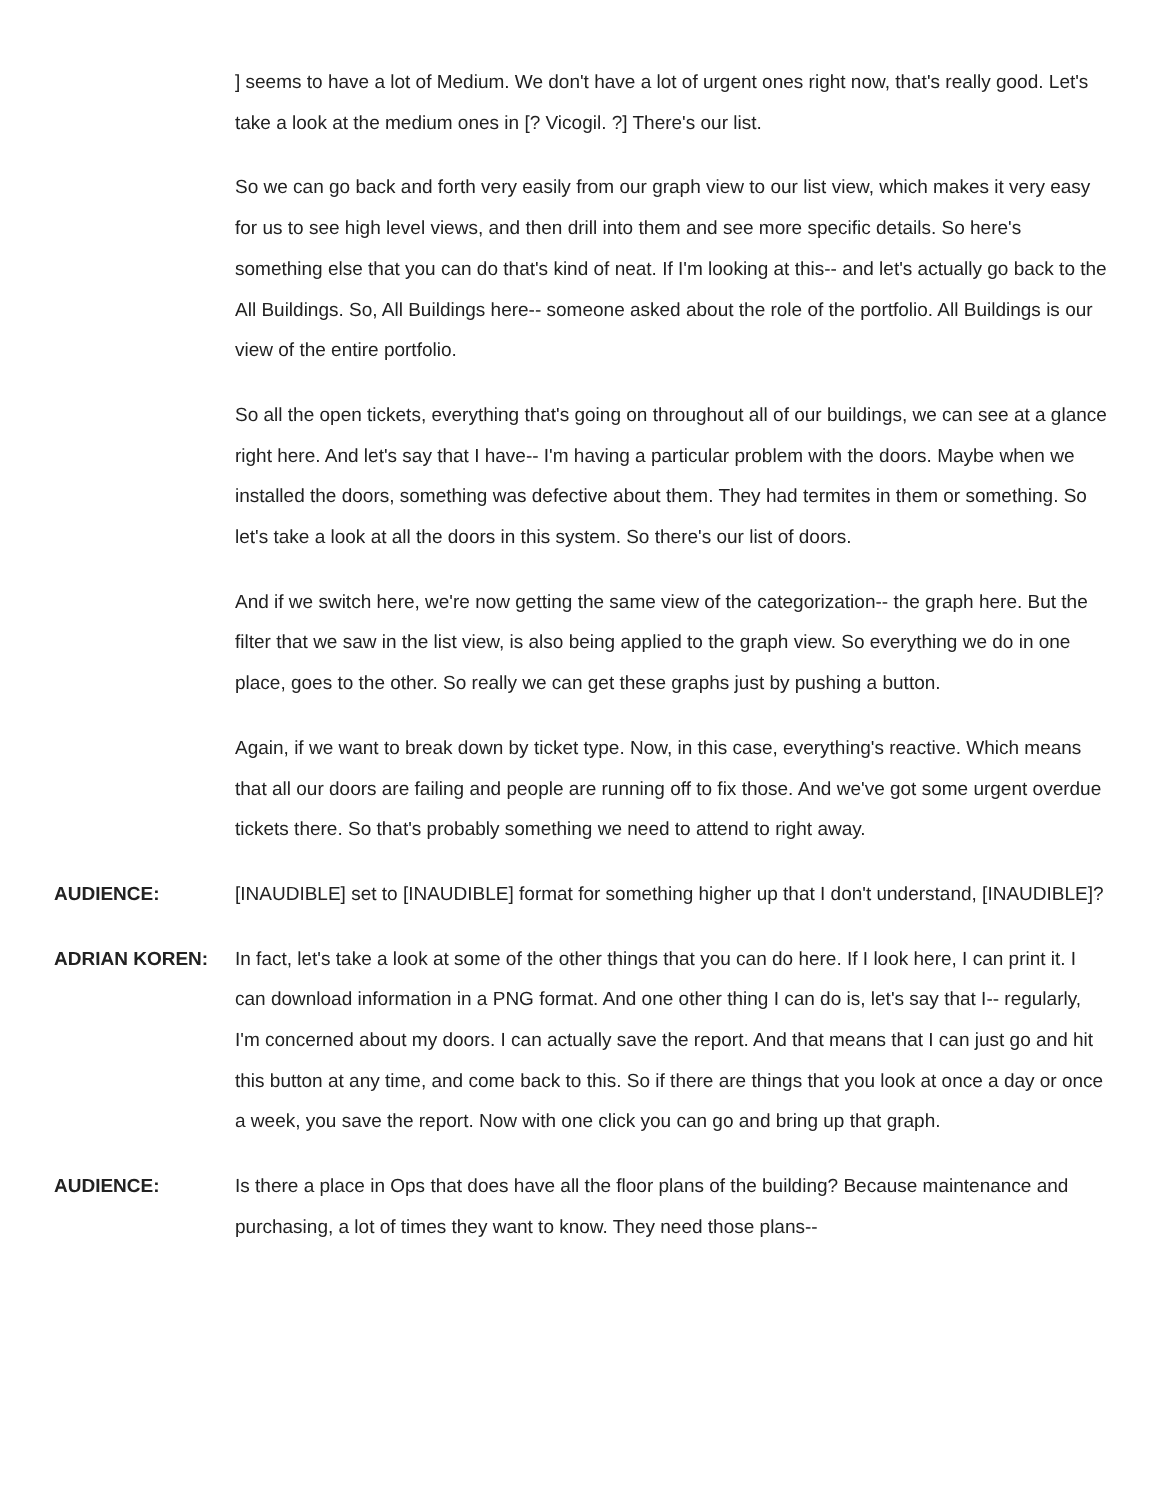] seems to have a lot of Medium. We don't have a lot of urgent ones right now, that's really good. Let's take a look at the medium ones in [? Vicogil. ?] There's our list.
So we can go back and forth very easily from our graph view to our list view, which makes it very easy for us to see high level views, and then drill into them and see more specific details. So here's something else that you can do that's kind of neat. If I'm looking at this-- and let's actually go back to the All Buildings. So, All Buildings here-- someone asked about the role of the portfolio. All Buildings is our view of the entire portfolio.
So all the open tickets, everything that's going on throughout all of our buildings, we can see at a glance right here. And let's say that I have-- I'm having a particular problem with the doors. Maybe when we installed the doors, something was defective about them. They had termites in them or something. So let's take a look at all the doors in this system. So there's our list of doors.
And if we switch here, we're now getting the same view of the categorization-- the graph here. But the filter that we saw in the list view, is also being applied to the graph view. So everything we do in one place, goes to the other. So really we can get these graphs just by pushing a button.
Again, if we want to break down by ticket type. Now, in this case, everything's reactive. Which means that all our doors are failing and people are running off to fix those. And we've got some urgent overdue tickets there. So that's probably something we need to attend to right away.
AUDIENCE: [INAUDIBLE] set to [INAUDIBLE] format for something higher up that I don't understand, [INAUDIBLE]?
ADRIAN KOREN: In fact, let's take a look at some of the other things that you can do here. If I look here, I can print it. I can download information in a PNG format. And one other thing I can do is, let's say that I-- regularly, I'm concerned about my doors. I can actually save the report. And that means that I can just go and hit this button at any time, and come back to this. So if there are things that you look at once a day or once a week, you save the report. Now with one click you can go and bring up that graph.
AUDIENCE: Is there a place in Ops that does have all the floor plans of the building? Because maintenance and purchasing, a lot of times they want to know. They need those plans--